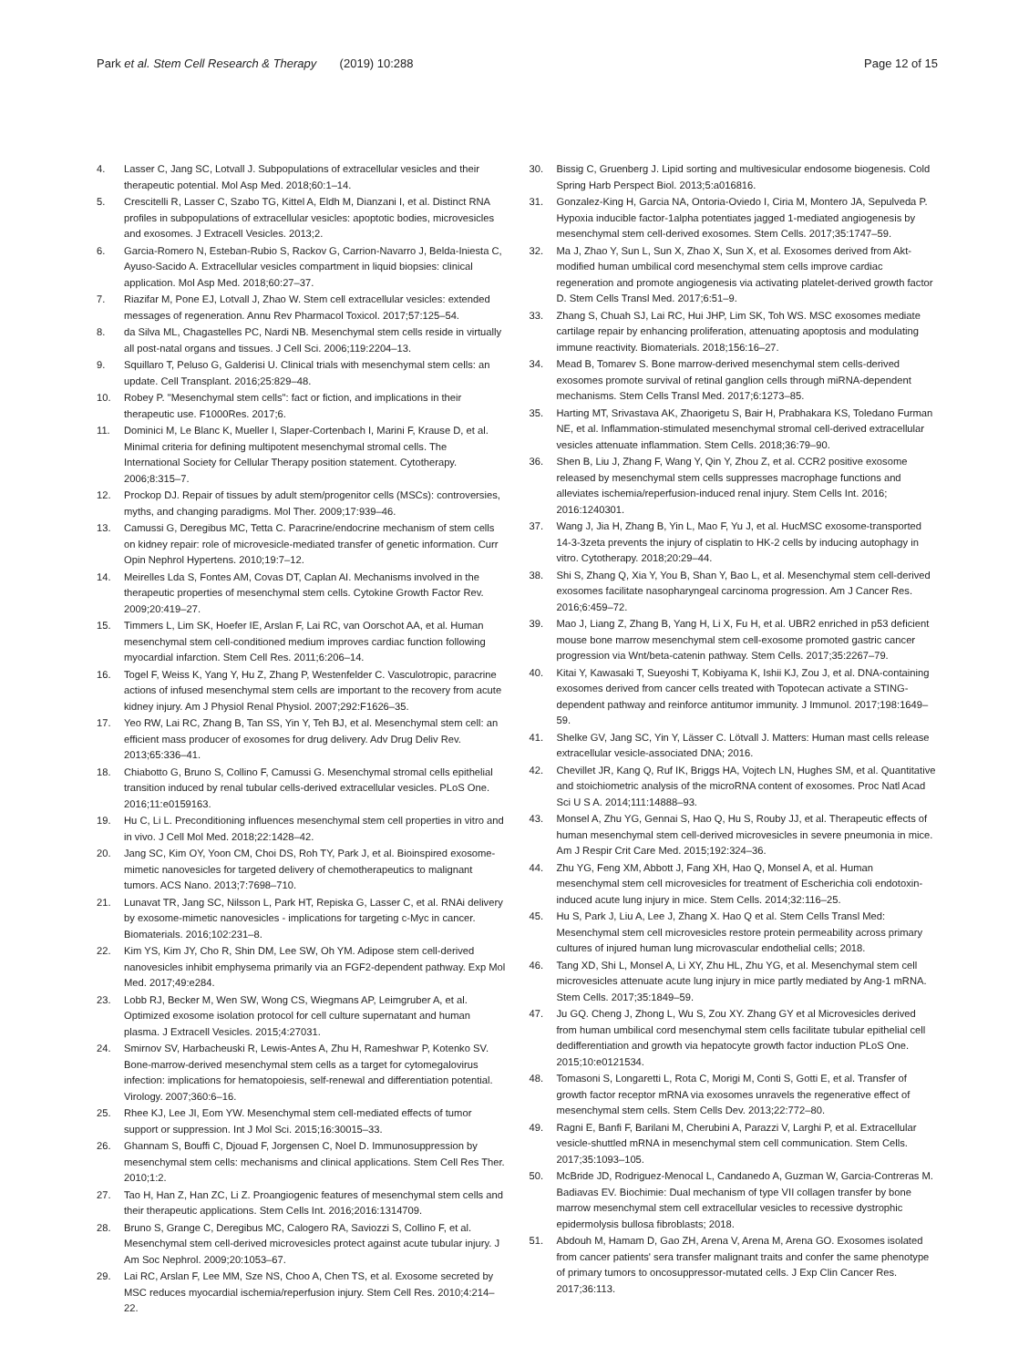Park et al. Stem Cell Research & Therapy (2019) 10:288
Page 12 of 15
4. Lasser C, Jang SC, Lotvall J. Subpopulations of extracellular vesicles and their therapeutic potential. Mol Asp Med. 2018;60:1–14.
5. Crescitelli R, Lasser C, Szabo TG, Kittel A, Eldh M, Dianzani I, et al. Distinct RNA profiles in subpopulations of extracellular vesicles: apoptotic bodies, microvesicles and exosomes. J Extracell Vesicles. 2013;2.
6. Garcia-Romero N, Esteban-Rubio S, Rackov G, Carrion-Navarro J, Belda-Iniesta C, Ayuso-Sacido A. Extracellular vesicles compartment in liquid biopsies: clinical application. Mol Asp Med. 2018;60:27–37.
7. Riazifar M, Pone EJ, Lotvall J, Zhao W. Stem cell extracellular vesicles: extended messages of regeneration. Annu Rev Pharmacol Toxicol. 2017;57:125–54.
8. da Silva ML, Chagastelles PC, Nardi NB. Mesenchymal stem cells reside in virtually all post-natal organs and tissues. J Cell Sci. 2006;119:2204–13.
9. Squillaro T, Peluso G, Galderisi U. Clinical trials with mesenchymal stem cells: an update. Cell Transplant. 2016;25:829–48.
10. Robey P. "Mesenchymal stem cells": fact or fiction, and implications in their therapeutic use. F1000Res. 2017;6.
11. Dominici M, Le Blanc K, Mueller I, Slaper-Cortenbach I, Marini F, Krause D, et al. Minimal criteria for defining multipotent mesenchymal stromal cells. The International Society for Cellular Therapy position statement. Cytotherapy. 2006;8:315–7.
12. Prockop DJ. Repair of tissues by adult stem/progenitor cells (MSCs): controversies, myths, and changing paradigms. Mol Ther. 2009;17:939–46.
13. Camussi G, Deregibus MC, Tetta C. Paracrine/endocrine mechanism of stem cells on kidney repair: role of microvesicle-mediated transfer of genetic information. Curr Opin Nephrol Hypertens. 2010;19:7–12.
14. Meirelles Lda S, Fontes AM, Covas DT, Caplan AI. Mechanisms involved in the therapeutic properties of mesenchymal stem cells. Cytokine Growth Factor Rev. 2009;20:419–27.
15. Timmers L, Lim SK, Hoefer IE, Arslan F, Lai RC, van Oorschot AA, et al. Human mesenchymal stem cell-conditioned medium improves cardiac function following myocardial infarction. Stem Cell Res. 2011;6:206–14.
16. Togel F, Weiss K, Yang Y, Hu Z, Zhang P, Westenfelder C. Vasculotropic, paracrine actions of infused mesenchymal stem cells are important to the recovery from acute kidney injury. Am J Physiol Renal Physiol. 2007;292:F1626–35.
17. Yeo RW, Lai RC, Zhang B, Tan SS, Yin Y, Teh BJ, et al. Mesenchymal stem cell: an efficient mass producer of exosomes for drug delivery. Adv Drug Deliv Rev. 2013;65:336–41.
18. Chiabotto G, Bruno S, Collino F, Camussi G. Mesenchymal stromal cells epithelial transition induced by renal tubular cells-derived extracellular vesicles. PLoS One. 2016;11:e0159163.
19. Hu C, Li L. Preconditioning influences mesenchymal stem cell properties in vitro and in vivo. J Cell Mol Med. 2018;22:1428–42.
20. Jang SC, Kim OY, Yoon CM, Choi DS, Roh TY, Park J, et al. Bioinspired exosome-mimetic nanovesicles for targeted delivery of chemotherapeutics to malignant tumors. ACS Nano. 2013;7:7698–710.
21. Lunavat TR, Jang SC, Nilsson L, Park HT, Repiska G, Lasser C, et al. RNAi delivery by exosome-mimetic nanovesicles - implications for targeting c-Myc in cancer. Biomaterials. 2016;102:231–8.
22. Kim YS, Kim JY, Cho R, Shin DM, Lee SW, Oh YM. Adipose stem cell-derived nanovesicles inhibit emphysema primarily via an FGF2-dependent pathway. Exp Mol Med. 2017;49:e284.
23. Lobb RJ, Becker M, Wen SW, Wong CS, Wiegmans AP, Leimgruber A, et al. Optimized exosome isolation protocol for cell culture supernatant and human plasma. J Extracell Vesicles. 2015;4:27031.
24. Smirnov SV, Harbacheuski R, Lewis-Antes A, Zhu H, Rameshwar P, Kotenko SV. Bone-marrow-derived mesenchymal stem cells as a target for cytomegalovirus infection: implications for hematopoiesis, self-renewal and differentiation potential. Virology. 2007;360:6–16.
25. Rhee KJ, Lee JI, Eom YW. Mesenchymal stem cell-mediated effects of tumor support or suppression. Int J Mol Sci. 2015;16:30015–33.
26. Ghannam S, Bouffi C, Djouad F, Jorgensen C, Noel D. Immunosuppression by mesenchymal stem cells: mechanisms and clinical applications. Stem Cell Res Ther. 2010;1:2.
27. Tao H, Han Z, Han ZC, Li Z. Proangiogenic features of mesenchymal stem cells and their therapeutic applications. Stem Cells Int. 2016;2016:1314709.
28. Bruno S, Grange C, Deregibus MC, Calogero RA, Saviozzi S, Collino F, et al. Mesenchymal stem cell-derived microvesicles protect against acute tubular injury. J Am Soc Nephrol. 2009;20:1053–67.
29. Lai RC, Arslan F, Lee MM, Sze NS, Choo A, Chen TS, et al. Exosome secreted by MSC reduces myocardial ischemia/reperfusion injury. Stem Cell Res. 2010;4:214–22.
30. Bissig C, Gruenberg J. Lipid sorting and multivesicular endosome biogenesis. Cold Spring Harb Perspect Biol. 2013;5:a016816.
31. Gonzalez-King H, Garcia NA, Ontoria-Oviedo I, Ciria M, Montero JA, Sepulveda P. Hypoxia inducible factor-1alpha potentiates jagged 1-mediated angiogenesis by mesenchymal stem cell-derived exosomes. Stem Cells. 2017;35:1747–59.
32. Ma J, Zhao Y, Sun L, Sun X, Zhao X, Sun X, et al. Exosomes derived from Akt-modified human umbilical cord mesenchymal stem cells improve cardiac regeneration and promote angiogenesis via activating platelet-derived growth factor D. Stem Cells Transl Med. 2017;6:51–9.
33. Zhang S, Chuah SJ, Lai RC, Hui JHP, Lim SK, Toh WS. MSC exosomes mediate cartilage repair by enhancing proliferation, attenuating apoptosis and modulating immune reactivity. Biomaterials. 2018;156:16–27.
34. Mead B, Tomarev S. Bone marrow-derived mesenchymal stem cells-derived exosomes promote survival of retinal ganglion cells through miRNA-dependent mechanisms. Stem Cells Transl Med. 2017;6:1273–85.
35. Harting MT, Srivastava AK, Zhaorigetu S, Bair H, Prabhakara KS, Toledano Furman NE, et al. Inflammation-stimulated mesenchymal stromal cell-derived extracellular vesicles attenuate inflammation. Stem Cells. 2018;36:79–90.
36. Shen B, Liu J, Zhang F, Wang Y, Qin Y, Zhou Z, et al. CCR2 positive exosome released by mesenchymal stem cells suppresses macrophage functions and alleviates ischemia/reperfusion-induced renal injury. Stem Cells Int. 2016; 2016:1240301.
37. Wang J, Jia H, Zhang B, Yin L, Mao F, Yu J, et al. HucMSC exosome-transported 14-3-3zeta prevents the injury of cisplatin to HK-2 cells by inducing autophagy in vitro. Cytotherapy. 2018;20:29–44.
38. Shi S, Zhang Q, Xia Y, You B, Shan Y, Bao L, et al. Mesenchymal stem cell-derived exosomes facilitate nasopharyngeal carcinoma progression. Am J Cancer Res. 2016;6:459–72.
39. Mao J, Liang Z, Zhang B, Yang H, Li X, Fu H, et al. UBR2 enriched in p53 deficient mouse bone marrow mesenchymal stem cell-exosome promoted gastric cancer progression via Wnt/beta-catenin pathway. Stem Cells. 2017;35:2267–79.
40. Kitai Y, Kawasaki T, Sueyoshi T, Kobiyama K, Ishii KJ, Zou J, et al. DNA-containing exosomes derived from cancer cells treated with Topotecan activate a STING-dependent pathway and reinforce antitumor immunity. J Immunol. 2017;198:1649–59.
41. Shelke GV, Jang SC, Yin Y, Lässer C. Lötvall J. Matters: Human mast cells release extracellular vesicle-associated DNA; 2016.
42. Chevillet JR, Kang Q, Ruf IK, Briggs HA, Vojtech LN, Hughes SM, et al. Quantitative and stoichiometric analysis of the microRNA content of exosomes. Proc Natl Acad Sci U S A. 2014;111:14888–93.
43. Monsel A, Zhu YG, Gennai S, Hao Q, Hu S, Rouby JJ, et al. Therapeutic effects of human mesenchymal stem cell-derived microvesicles in severe pneumonia in mice. Am J Respir Crit Care Med. 2015;192:324–36.
44. Zhu YG, Feng XM, Abbott J, Fang XH, Hao Q, Monsel A, et al. Human mesenchymal stem cell microvesicles for treatment of Escherichia coli endotoxin-induced acute lung injury in mice. Stem Cells. 2014;32:116–25.
45. Hu S, Park J, Liu A, Lee J, Zhang X. Hao Q et al. Stem Cells Transl Med: Mesenchymal stem cell microvesicles restore protein permeability across primary cultures of injured human lung microvascular endothelial cells; 2018.
46. Tang XD, Shi L, Monsel A, Li XY, Zhu HL, Zhu YG, et al. Mesenchymal stem cell microvesicles attenuate acute lung injury in mice partly mediated by Ang-1 mRNA. Stem Cells. 2017;35:1849–59.
47. Ju GQ. Cheng J, Zhong L, Wu S, Zou XY. Zhang GY et al Microvesicles derived from human umbilical cord mesenchymal stem cells facilitate tubular epithelial cell dedifferentiation and growth via hepatocyte growth factor induction PLoS One. 2015;10:e0121534.
48. Tomasoni S, Longaretti L, Rota C, Morigi M, Conti S, Gotti E, et al. Transfer of growth factor receptor mRNA via exosomes unravels the regenerative effect of mesenchymal stem cells. Stem Cells Dev. 2013;22:772–80.
49. Ragni E, Banfi F, Barilani M, Cherubini A, Parazzi V, Larghi P, et al. Extracellular vesicle-shuttled mRNA in mesenchymal stem cell communication. Stem Cells. 2017;35:1093–105.
50. McBride JD, Rodriguez-Menocal L, Candanedo A, Guzman W, Garcia-Contreras M. Badiavas EV. Biochimie: Dual mechanism of type VII collagen transfer by bone marrow mesenchymal stem cell extracellular vesicles to recessive dystrophic epidermolysis bullosa fibroblasts; 2018.
51. Abdouh M, Hamam D, Gao ZH, Arena V, Arena M, Arena GO. Exosomes isolated from cancer patients' sera transfer malignant traits and confer the same phenotype of primary tumors to oncosuppressor-mutated cells. J Exp Clin Cancer Res. 2017;36:113.